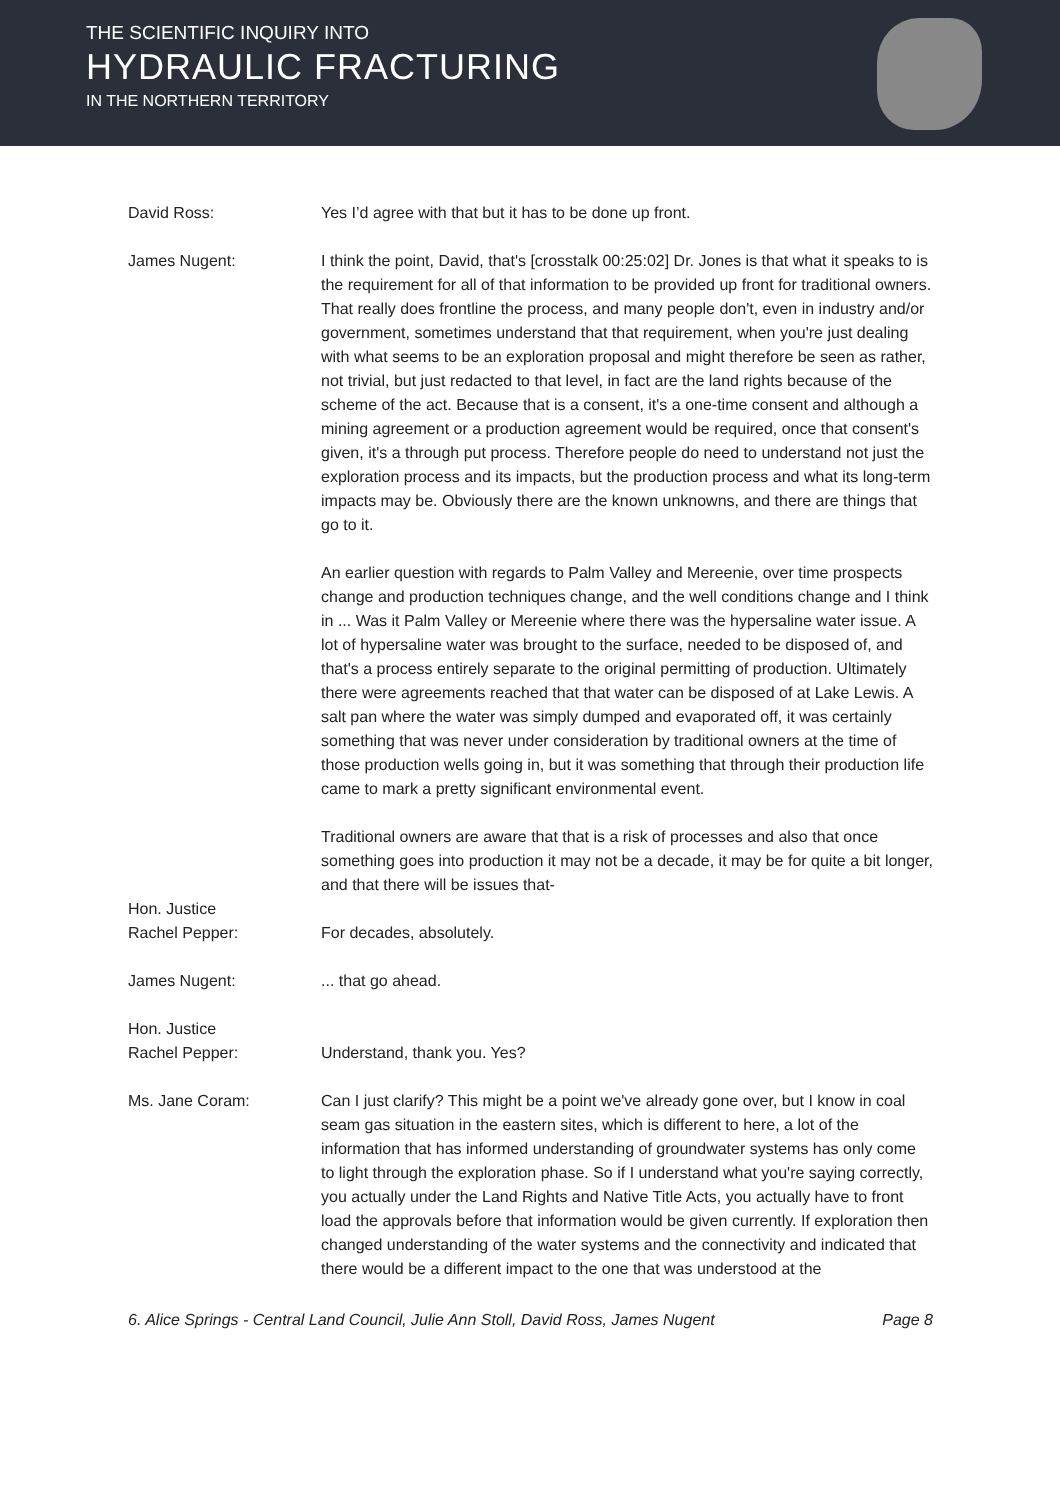THE SCIENTIFIC INQUIRY INTO
HYDRAULIC FRACTURING
IN THE NORTHERN TERRITORY
David Ross: Yes I’d agree with that but it has to be done up front.
James Nugent: I think the point, David, that's [crosstalk 00:25:02] Dr. Jones is that what it speaks to is the requirement for all of that information to be provided up front for traditional owners. That really does frontline the process, and many people don't, even in industry and/or government, sometimes understand that that requirement, when you're just dealing with what seems to be an exploration proposal and might therefore be seen as rather, not trivial, but just redacted to that level, in fact are the land rights because of the scheme of the act. Because that is a consent, it's a one-time consent and although a mining agreement or a production agreement would be required, once that consent's given, it's a through put process. Therefore people do need to understand not just the exploration process and its impacts, but the production process and what its long-term impacts may be. Obviously there are the known unknowns, and there are things that go to it.
An earlier question with regards to Palm Valley and Mereenie, over time prospects change and production techniques change, and the well conditions change and I think in ... Was it Palm Valley or Mereenie where there was the hypersaline water issue. A lot of hypersaline water was brought to the surface, needed to be disposed of, and that's a process entirely separate to the original permitting of production. Ultimately there were agreements reached that that water can be disposed of at Lake Lewis. A salt pan where the water was simply dumped and evaporated off, it was certainly something that was never under consideration by traditional owners at the time of those production wells going in, but it was something that through their production life came to mark a pretty significant environmental event.
Traditional owners are aware that that is a risk of processes and also that once something goes into production it may not be a decade, it may be for quite a bit longer, and that there will be issues that-
Hon. Justice
Rachel Pepper:
For decades, absolutely.
James Nugent: ... that go ahead.
Hon. Justice
Rachel Pepper:
Understand, thank you. Yes?
Ms. Jane Coram: Can I just clarify? This might be a point we've already gone over, but I know in coal seam gas situation in the eastern sites, which is different to here, a lot of the information that has informed understanding of groundwater systems has only come to light through the exploration phase. So if I understand what you're saying correctly, you actually under the Land Rights and Native Title Acts, you actually have to front load the approvals before that information would be given currently. If exploration then changed understanding of the water systems and the connectivity and indicated that there would be a different impact to the one that was understood at the
6. Alice Springs - Central Land Council, Julie Ann Stoll, David Ross, James Nugent Page 8